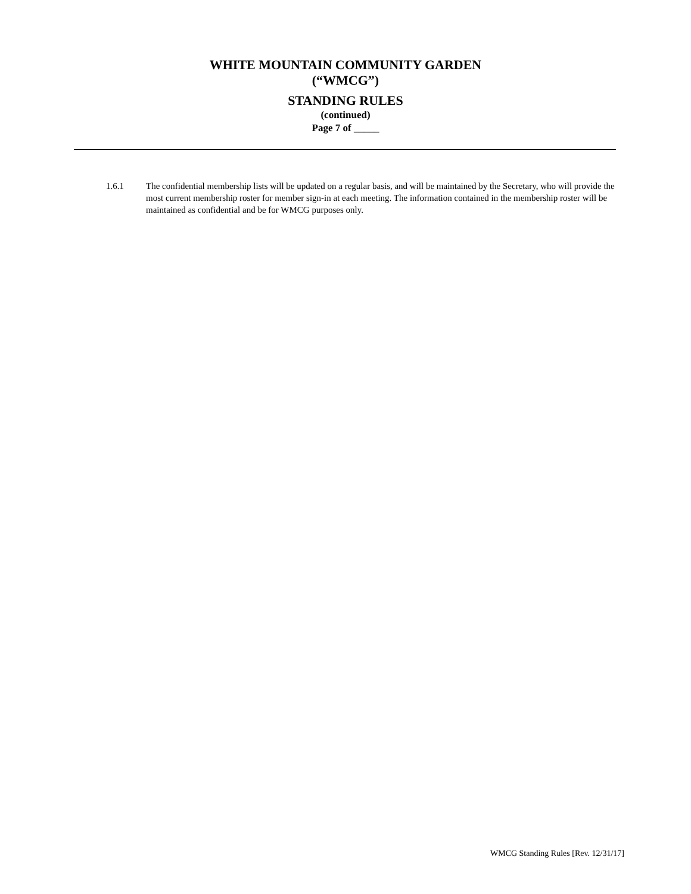WHITE MOUNTAIN COMMUNITY GARDEN
(“WMCG”)
STANDING RULES
(continued)
Page 7 of _____
1.6.1 The confidential membership lists will be updated on a regular basis, and will be maintained by the Secretary, who will provide the most current membership roster for member sign-in at each meeting. The information contained in the membership roster will be maintained as confidential and be for WMCG purposes only.
WMCG Standing Rules [Rev. 12/31/17]